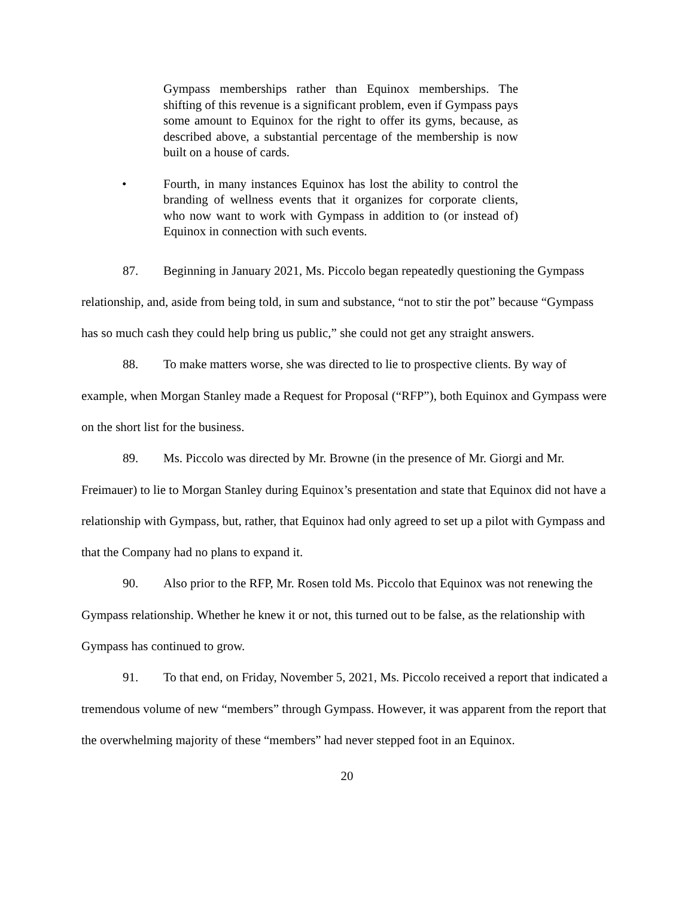Gympass memberships rather than Equinox memberships. The shifting of this revenue is a significant problem, even if Gympass pays some amount to Equinox for the right to offer its gyms, because, as described above, a substantial percentage of the membership is now built on a house of cards.
• Fourth, in many instances Equinox has lost the ability to control the branding of wellness events that it organizes for corporate clients, who now want to work with Gympass in addition to (or instead of) Equinox in connection with such events.
87. Beginning in January 2021, Ms. Piccolo began repeatedly questioning the Gympass relationship, and, aside from being told, in sum and substance, “not to stir the pot” because “Gympass has so much cash they could help bring us public,” she could not get any straight answers.
88. To make matters worse, she was directed to lie to prospective clients. By way of example, when Morgan Stanley made a Request for Proposal (“RFP”), both Equinox and Gympass were on the short list for the business.
89. Ms. Piccolo was directed by Mr. Browne (in the presence of Mr. Giorgi and Mr. Freimauer) to lie to Morgan Stanley during Equinox’s presentation and state that Equinox did not have a relationship with Gympass, but, rather, that Equinox had only agreed to set up a pilot with Gympass and that the Company had no plans to expand it.
90. Also prior to the RFP, Mr. Rosen told Ms. Piccolo that Equinox was not renewing the Gympass relationship. Whether he knew it or not, this turned out to be false, as the relationship with Gympass has continued to grow.
91. To that end, on Friday, November 5, 2021, Ms. Piccolo received a report that indicated a tremendous volume of new “members” through Gympass. However, it was apparent from the report that the overwhelming majority of these “members” had never stepped foot in an Equinox.
20